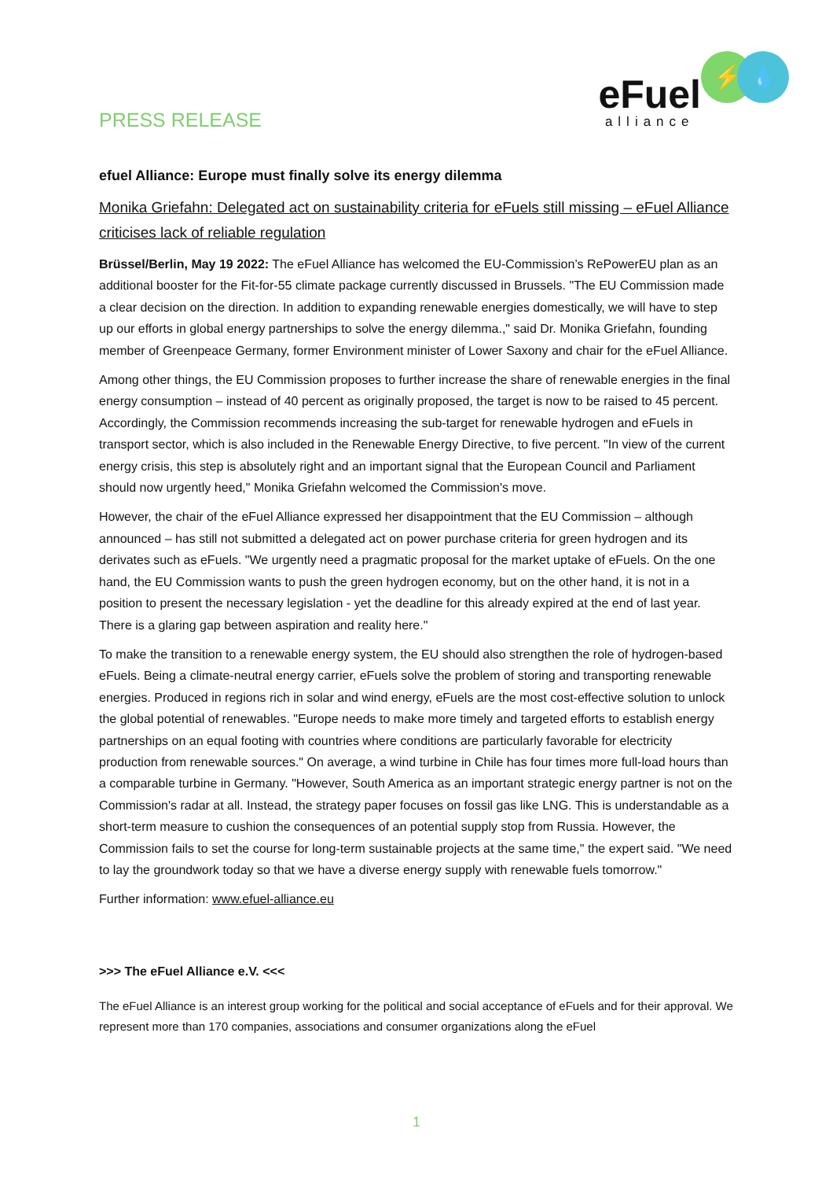PRESS RELEASE
eFuel
alliance
⚡
💧
efuel Alliance: Europe must finally solve its energy dilemma
Monika Griefahn: Delegated act on sustainability criteria for eFuels still missing – eFuel Alliance criticises lack of reliable regulation
Brüssel/Berlin, May 19 2022: The eFuel Alliance has welcomed the EU-Commission’s RePowerEU plan as an additional booster for the Fit-for-55 climate package currently discussed in Brussels. "The EU Commission made a clear decision on the direction. In addition to expanding renewable energies domestically, we will have to step up our efforts in global energy partnerships to solve the energy dilemma.," said Dr. Monika Griefahn, founding member of Greenpeace Germany, former Environment minister of Lower Saxony and chair for the eFuel Alliance.
Among other things, the EU Commission proposes to further increase the share of renewable energies in the final energy consumption – instead of 40 percent as originally proposed, the target is now to be raised to 45 percent. Accordingly, the Commission recommends increasing the sub-target for renewable hydrogen and eFuels in transport sector, which is also included in the Renewable Energy Directive, to five percent. "In view of the current energy crisis, this step is absolutely right and an important signal that the European Council and Parliament should now urgently heed," Monika Griefahn welcomed the Commission's move.
However, the chair of the eFuel Alliance expressed her disappointment that the EU Commission – although announced – has still not submitted a delegated act on power purchase criteria for green hydrogen and its derivates such as eFuels. "We urgently need a pragmatic proposal for the market uptake of eFuels. On the one hand, the EU Commission wants to push the green hydrogen economy, but on the other hand, it is not in a position to present the necessary legislation - yet the deadline for this already expired at the end of last year. There is a glaring gap between aspiration and reality here."
To make the transition to a renewable energy system, the EU should also strengthen the role of hydrogen-based eFuels. Being a climate-neutral energy carrier, eFuels solve the problem of storing and transporting renewable energies. Produced in regions rich in solar and wind energy, eFuels are the most cost-effective solution to unlock the global potential of renewables. "Europe needs to make more timely and targeted efforts to establish energy partnerships on an equal footing with countries where conditions are particularly favorable for electricity production from renewable sources." On average, a wind turbine in Chile has four times more full-load hours than a comparable turbine in Germany. "However, South America as an important strategic energy partner is not on the Commission's radar at all. Instead, the strategy paper focuses on fossil gas like LNG. This is understandable as a short-term measure to cushion the consequences of an potential supply stop from Russia. However, the Commission fails to set the course for long-term sustainable projects at the same time," the expert said. "We need to lay the groundwork today so that we have a diverse energy supply with renewable fuels tomorrow."
Further information: www.efuel-alliance.eu
>>> The eFuel Alliance e.V. <<<
The eFuel Alliance is an interest group working for the political and social acceptance of eFuels and for their approval. We represent more than 170 companies, associations and consumer organizations along the eFuel
1